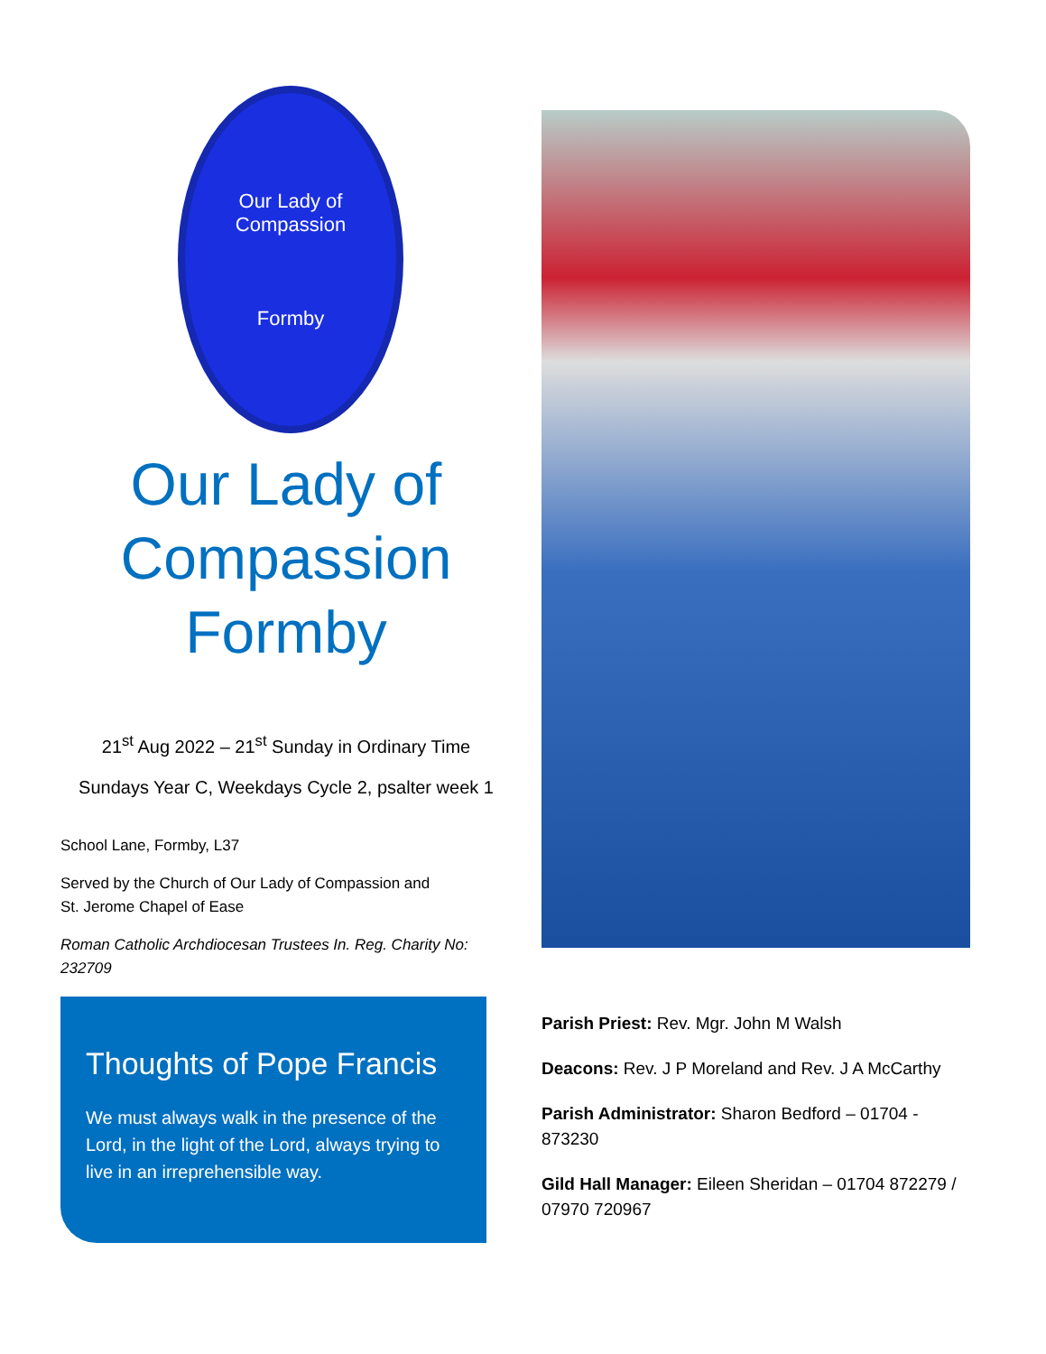Our Lady of Compassion
Formby
Our Lady of Compassion Formby
21<sup>st</sup> Aug 2022 – 21<sup>st</sup> Sunday in Ordinary Time
Sundays Year C, Weekdays Cycle 2, psalter week 1
School Lane, Formby, L37
Served by the Church of Our Lady of Compassion and
St. Jerome Chapel of Ease
Roman Catholic Archdiocesan Trustees In. Reg. Charity No: 232709
Thoughts of Pope Francis
We must always walk in the presence of the Lord, in the light of the Lord, always trying to live in an irreprehensible way.
Parish Priest: Rev. Mgr. John M Walsh
Deacons: Rev. J P Moreland and Rev. J A McCarthy
Parish Administrator: Sharon Bedford – 01704 - 873230
Gild Hall Manager: Eileen Sheridan – 01704 872279 / 07970 720967